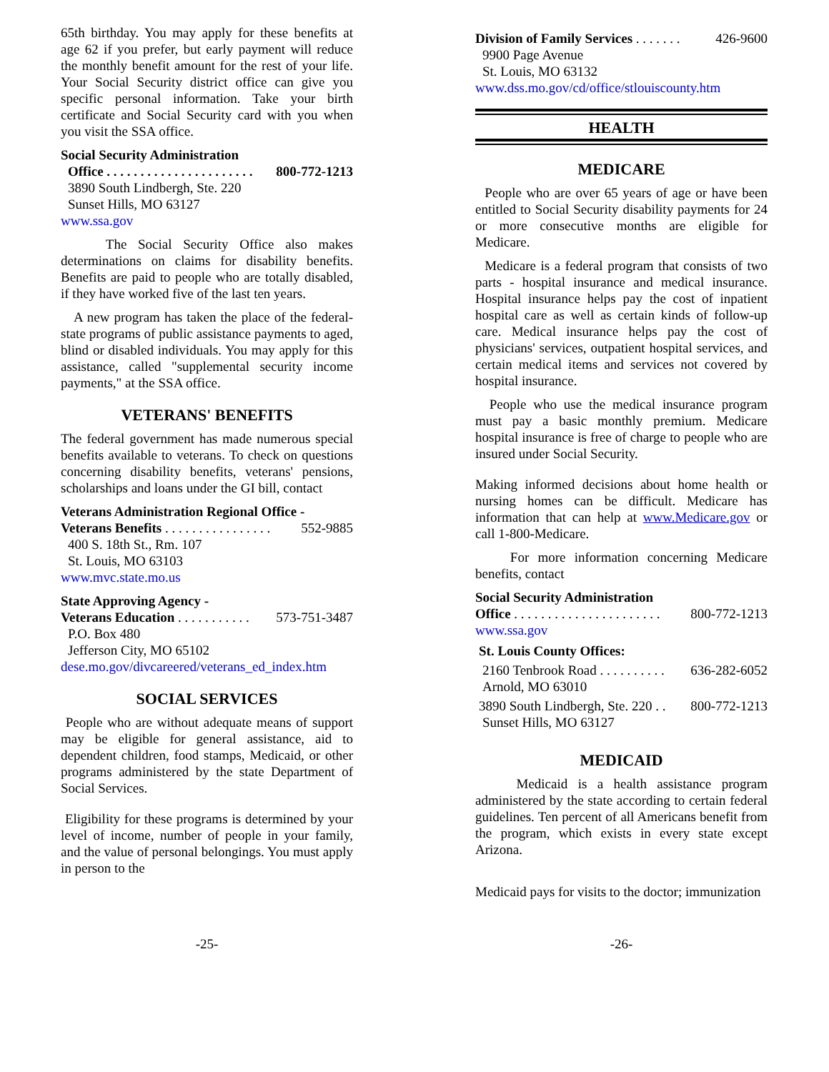65th birthday. You may apply for these benefits at age 62 if you prefer, but early payment will reduce the monthly benefit amount for the rest of your life. Your Social Security district office can give you specific personal information. Take your birth certificate and Social Security card with you when you visit the SSA office.
Social Security Administration
Office . . . . . . . . . . . . . . . . . . . . . . 800-772-1213
3890 South Lindbergh, Ste. 220
Sunset Hills, MO 63127
www.ssa.gov
The Social Security Office also makes determinations on claims for disability benefits. Benefits are paid to people who are totally disabled, if they have worked five of the last ten years.
A new program has taken the place of the federal-state programs of public assistance payments to aged, blind or disabled individuals. You may apply for this assistance, called "supplemental security income payments," at the SSA office.
VETERANS' BENEFITS
The federal government has made numerous special benefits available to veterans. To check on questions concerning disability benefits, veterans' pensions, scholarships and loans under the GI bill, contact
Veterans Administration Regional Office -
Veterans Benefits . . . . . . . . . . . . . . . . 552-9885
400 S. 18th St., Rm. 107
St. Louis, MO 63103
www.mvc.state.mo.us
State Approving Agency -
Veterans Education . . . . . . . . . . . 573-751-3487
P.O. Box 480
Jefferson City, MO 65102
dese.mo.gov/divcareered/veterans_ed_index.htm
SOCIAL SERVICES
People who are without adequate means of support may be eligible for general assistance, aid to dependent children, food stamps, Medicaid, or other programs administered by the state Department of Social Services.
Eligibility for these programs is determined by your level of income, number of people in your family, and the value of personal belongings. You must apply in person to the
Division of Family Services . . . . . . . 426-9600
9900 Page Avenue
St. Louis, MO 63132
www.dss.mo.gov/cd/office/stlouiscounty.htm
HEALTH
MEDICARE
People who are over 65 years of age or have been entitled to Social Security disability payments for 24 or more consecutive months are eligible for Medicare.
Medicare is a federal program that consists of two parts - hospital insurance and medical insurance. Hospital insurance helps pay the cost of inpatient hospital care as well as certain kinds of follow-up care. Medical insurance helps pay the cost of physicians' services, outpatient hospital services, and certain medical items and services not covered by hospital insurance.
People who use the medical insurance program must pay a basic monthly premium. Medicare hospital insurance is free of charge to people who are insured under Social Security.
Making informed decisions about home health or nursing homes can be difficult. Medicare has information that can help at www.Medicare.gov or call 1-800-Medicare.
For more information concerning Medicare benefits, contact
Social Security Administration
Office . . . . . . . . . . . . . . . . . . . . . . 800-772-1213
www.ssa.gov
St. Louis County Offices:
2160 Tenbrook Road . . . . . . . . . . 636-282-6052
Arnold, MO 63010
3890 South Lindbergh, Ste. 220 . . 800-772-1213
Sunset Hills, MO 63127
MEDICAID
Medicaid is a health assistance program administered by the state according to certain federal guidelines. Ten percent of all Americans benefit from the program, which exists in every state except Arizona.
Medicaid pays for visits to the doctor; immunization
-25- -26-